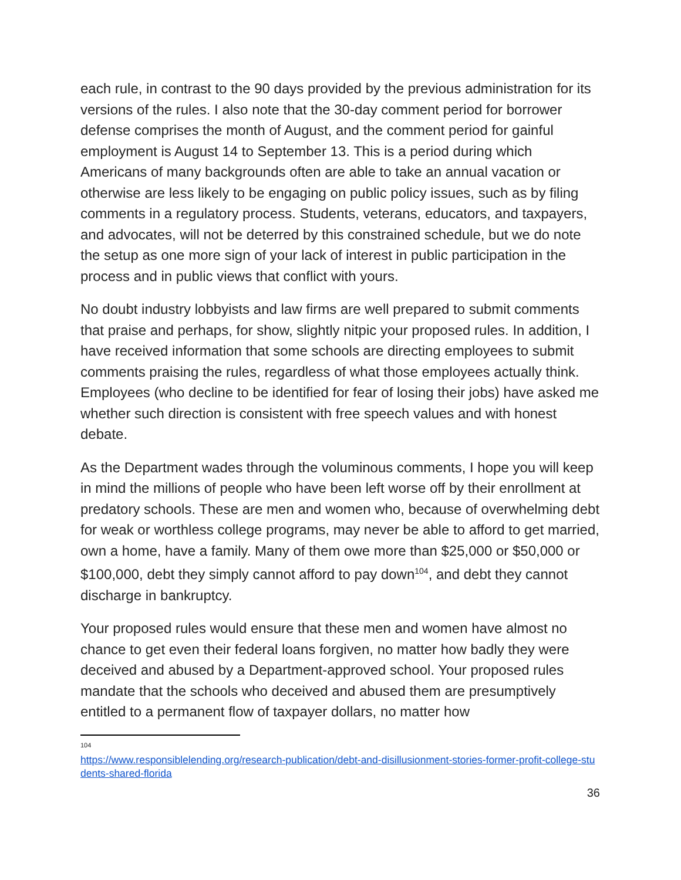each rule, in contrast to the 90 days provided by the previous administration for its versions of the rules. I also note that the 30-day comment period for borrower defense comprises the month of August, and the comment period for gainful employment is August 14 to September 13. This is a period during which Americans of many backgrounds often are able to take an annual vacation or otherwise are less likely to be engaging on public policy issues, such as by filing comments in a regulatory process. Students, veterans, educators, and taxpayers, and advocates, will not be deterred by this constrained schedule, but we do note the setup as one more sign of your lack of interest in public participation in the process and in public views that conflict with yours.
No doubt industry lobbyists and law firms are well prepared to submit comments that praise and perhaps, for show, slightly nitpic your proposed rules. In addition, I have received information that some schools are directing employees to submit comments praising the rules, regardless of what those employees actually think. Employees (who decline to be identified for fear of losing their jobs) have asked me whether such direction is consistent with free speech values and with honest debate.
As the Department wades through the voluminous comments, I hope you will keep in mind the millions of people who have been left worse off by their enrollment at predatory schools. These are men and women who, because of overwhelming debt for weak or worthless college programs, may never be able to afford to get married, own a home, have a family. Many of them owe more than $25,000 or $50,000 or $100,000, debt they simply cannot afford to pay down<sup>104</sup>, and debt they cannot discharge in bankruptcy.
Your proposed rules would ensure that these men and women have almost no chance to get even their federal loans forgiven, no matter how badly they were deceived and abused by a Department-approved school. Your proposed rules mandate that the schools who deceived and abused them are presumptively entitled to a permanent flow of taxpayer dollars, no matter how
104
https://www.responsiblelending.org/research-publication/debt-and-disillusionment-stories-former-profit-college-students-shared-florida
36